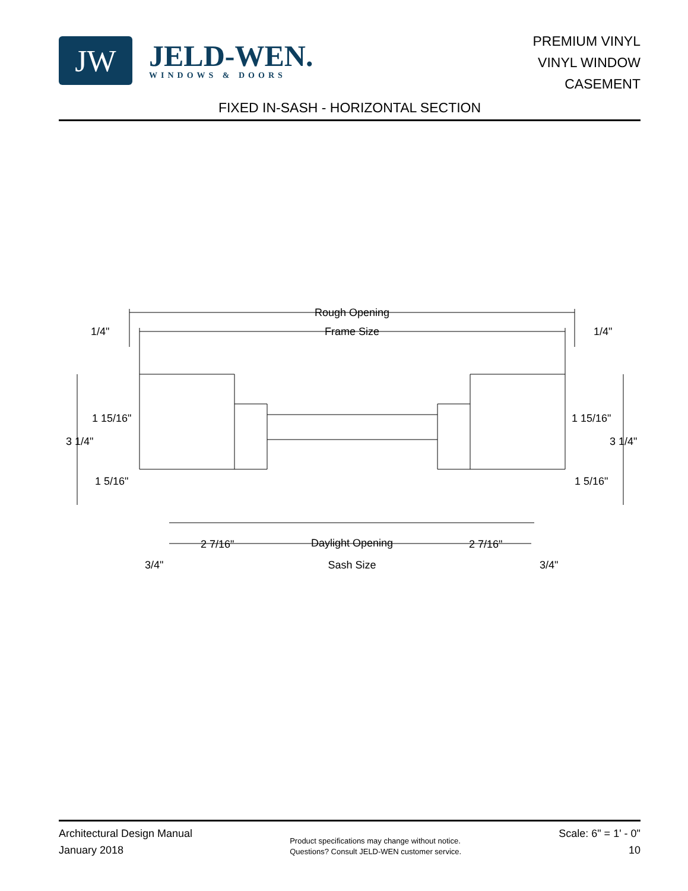JW
JELD-WEN.
WINDOWS & DOORS
PREMIUM VINYL
VINYL WINDOW
CASEMENT
FIXED IN-SASH - HORIZONTAL SECTION
Rough Opening
Frame Size
1/4"
1/4"
1 15/16"
1 15/16"
3 1/4"
3 1/4"
1 5/16"
1 5/16"
2 7/16"
Daylight Opening
2 7/16"
3/4"
Sash Size
3/4"
Architectural Design Manual
January 2018
Product specifications may change without notice.
Questions? Consult JELD-WEN customer service.
Scale: 6" = 1' - 0"
10